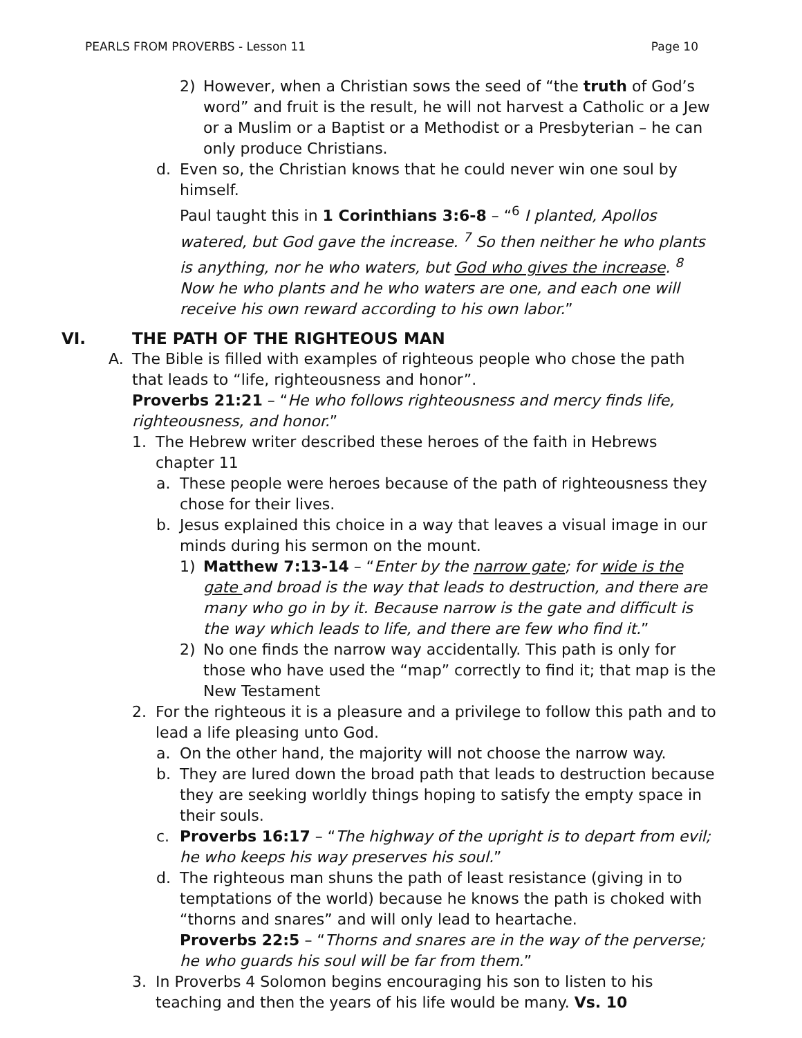PEARLS FROM PROVERBS - Lesson 11 Page 10
2) However, when a Christian sows the seed of “the truth of God’s word” and fruit is the result, he will not harvest a Catholic or a Jew or a Muslim or a Baptist or a Methodist or a Presbyterian – he can only produce Christians.
d. Even so, the Christian knows that he could never win one soul by himself.
Paul taught this in 1 Corinthians 3:6-8 – “<sup>6</sup> I planted, Apollos watered, but God gave the increase. <sup>7</sup> So then neither he who plants is anything, nor he who waters, but God who gives the increase. <sup>8</sup> Now he who plants and he who waters are one, and each one will receive his own reward according to his own labor.”
VI. THE PATH OF THE RIGHTEOUS MAN
A. The Bible is filled with examples of righteous people who chose the path that leads to “life, righteousness and honor”.
Proverbs 21:21 – “He who follows righteousness and mercy finds life, righteousness, and honor.”
1. The Hebrew writer described these heroes of the faith in Hebrews chapter 11
a. These people were heroes because of the path of righteousness they chose for their lives.
b. Jesus explained this choice in a way that leaves a visual image in our minds during his sermon on the mount.
1) Matthew 7:13-14 – “Enter by the narrow gate; for wide is the gate and broad is the way that leads to destruction, and there are many who go in by it. Because narrow is the gate and difficult is the way which leads to life, and there are few who find it.”
2) No one finds the narrow way accidentally. This path is only for those who have used the “map” correctly to find it; that map is the New Testament
2. For the righteous it is a pleasure and a privilege to follow this path and to lead a life pleasing unto God.
a. On the other hand, the majority will not choose the narrow way.
b. They are lured down the broad path that leads to destruction because they are seeking worldly things hoping to satisfy the empty space in their souls.
c. Proverbs 16:17 – “The highway of the upright is to depart from evil; he who keeps his way preserves his soul.”
d. The righteous man shuns the path of least resistance (giving in to temptations of the world) because he knows the path is choked with “thorns and snares” and will only lead to heartache.
Proverbs 22:5 – “Thorns and snares are in the way of the perverse; he who guards his soul will be far from them.”
3. In Proverbs 4 Solomon begins encouraging his son to listen to his teaching and then the years of his life would be many. Vs. 10